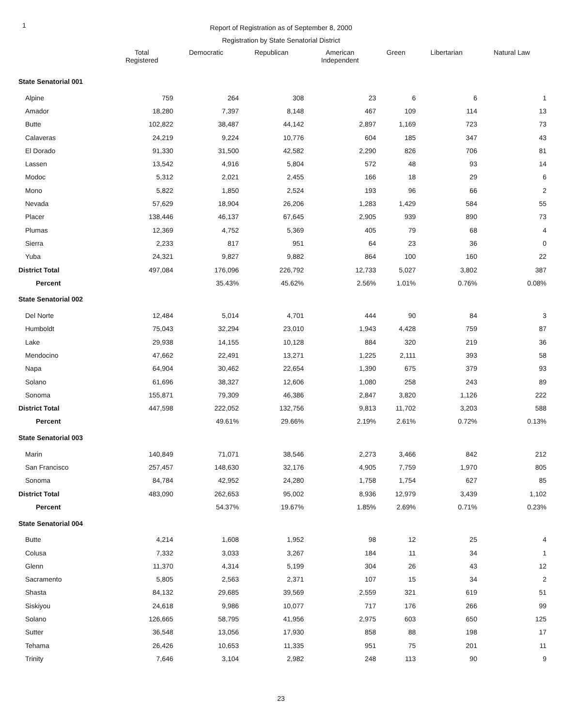1
Report of Registration as of September 8, 2000
Registration by State Senatorial District
| | Total Registered | Democratic | Republican | American Independent | Green | Libertarian | Natural Law |
| --- | --- | --- | --- | --- | --- | --- | --- |
| State Senatorial 001 | | | | | | | |
| Alpine | 759 | 264 | 308 | 23 | 6 | 6 | 1 |
| Amador | 18,280 | 7,397 | 8,148 | 467 | 109 | 114 | 13 |
| Butte | 102,822 | 38,487 | 44,142 | 2,897 | 1,169 | 723 | 73 |
| Calaveras | 24,219 | 9,224 | 10,776 | 604 | 185 | 347 | 43 |
| El Dorado | 91,330 | 31,500 | 42,582 | 2,290 | 826 | 706 | 81 |
| Lassen | 13,542 | 4,916 | 5,804 | 572 | 48 | 93 | 14 |
| Modoc | 5,312 | 2,021 | 2,455 | 166 | 18 | 29 | 6 |
| Mono | 5,822 | 1,850 | 2,524 | 193 | 96 | 66 | 2 |
| Nevada | 57,629 | 18,904 | 26,206 | 1,283 | 1,429 | 584 | 55 |
| Placer | 138,446 | 46,137 | 67,645 | 2,905 | 939 | 890 | 73 |
| Plumas | 12,369 | 4,752 | 5,369 | 405 | 79 | 68 | 4 |
| Sierra | 2,233 | 817 | 951 | 64 | 23 | 36 | 0 |
| Yuba | 24,321 | 9,827 | 9,882 | 864 | 100 | 160 | 22 |
| District Total | 497,084 | 176,096 | 226,792 | 12,733 | 5,027 | 3,802 | 387 |
| Percent | | 35.43% | 45.62% | 2.56% | 1.01% | 0.76% | 0.08% |
| State Senatorial 002 | | | | | | | |
| Del Norte | 12,484 | 5,014 | 4,701 | 444 | 90 | 84 | 3 |
| Humboldt | 75,043 | 32,294 | 23,010 | 1,943 | 4,428 | 759 | 87 |
| Lake | 29,938 | 14,155 | 10,128 | 884 | 320 | 219 | 36 |
| Mendocino | 47,662 | 22,491 | 13,271 | 1,225 | 2,111 | 393 | 58 |
| Napa | 64,904 | 30,462 | 22,654 | 1,390 | 675 | 379 | 93 |
| Solano | 61,696 | 38,327 | 12,606 | 1,080 | 258 | 243 | 89 |
| Sonoma | 155,871 | 79,309 | 46,386 | 2,847 | 3,820 | 1,126 | 222 |
| District Total | 447,598 | 222,052 | 132,756 | 9,813 | 11,702 | 3,203 | 588 |
| Percent | | 49.61% | 29.66% | 2.19% | 2.61% | 0.72% | 0.13% |
| State Senatorial 003 | | | | | | | |
| Marin | 140,849 | 71,071 | 38,546 | 2,273 | 3,466 | 842 | 212 |
| San Francisco | 257,457 | 148,630 | 32,176 | 4,905 | 7,759 | 1,970 | 805 |
| Sonoma | 84,784 | 42,952 | 24,280 | 1,758 | 1,754 | 627 | 85 |
| District Total | 483,090 | 262,653 | 95,002 | 8,936 | 12,979 | 3,439 | 1,102 |
| Percent | | 54.37% | 19.67% | 1.85% | 2.69% | 0.71% | 0.23% |
| State Senatorial 004 | | | | | | | |
| Butte | 4,214 | 1,608 | 1,952 | 98 | 12 | 25 | 4 |
| Colusa | 7,332 | 3,033 | 3,267 | 184 | 11 | 34 | 1 |
| Glenn | 11,370 | 4,314 | 5,199 | 304 | 26 | 43 | 12 |
| Sacramento | 5,805 | 2,563 | 2,371 | 107 | 15 | 34 | 2 |
| Shasta | 84,132 | 29,685 | 39,569 | 2,559 | 321 | 619 | 51 |
| Siskiyou | 24,618 | 9,986 | 10,077 | 717 | 176 | 266 | 99 |
| Solano | 126,665 | 58,795 | 41,956 | 2,975 | 603 | 650 | 125 |
| Sutter | 36,548 | 13,056 | 17,930 | 858 | 88 | 198 | 17 |
| Tehama | 26,426 | 10,653 | 11,335 | 951 | 75 | 201 | 11 |
| Trinity | 7,646 | 3,104 | 2,982 | 248 | 113 | 90 | 9 |
23